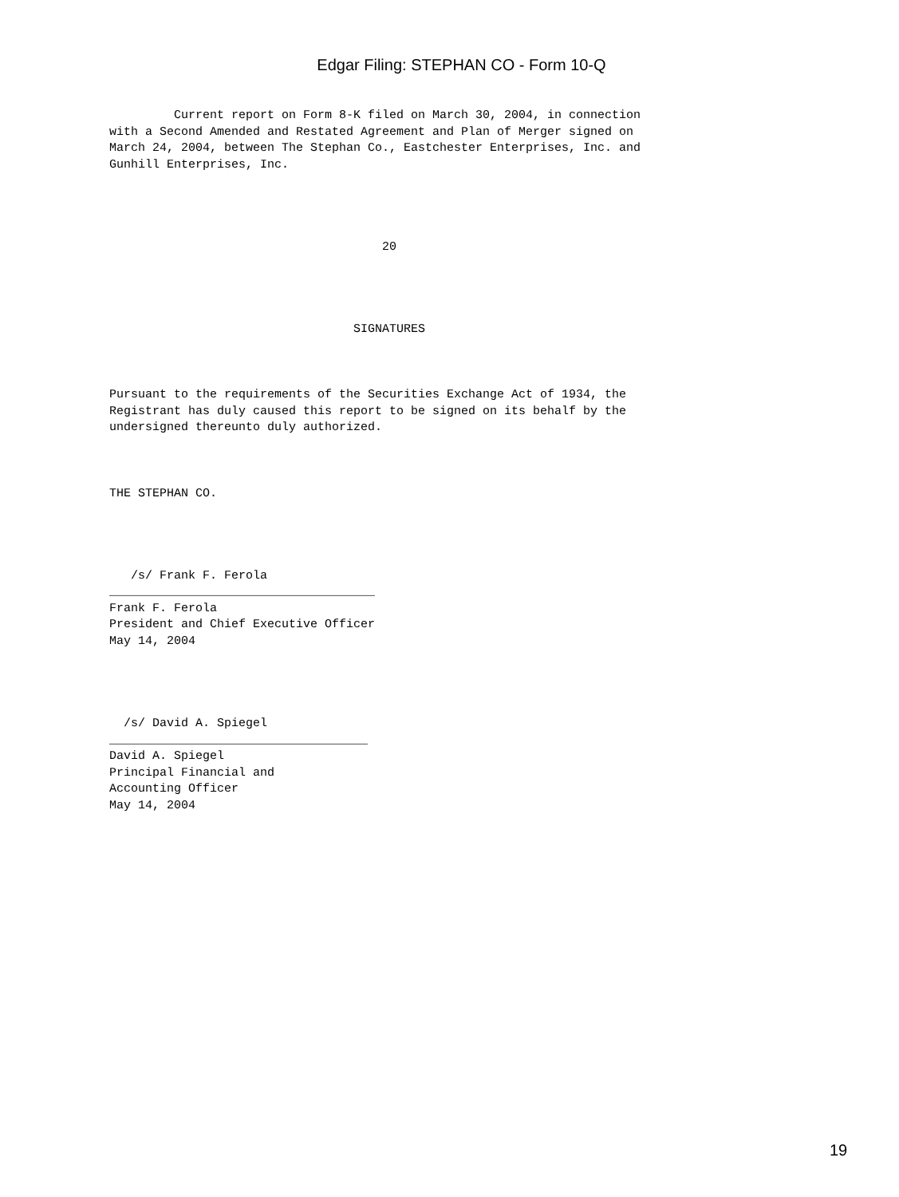Edgar Filing: STEPHAN CO - Form 10-Q
         Current report on Form 8-K filed on March 30, 2004, in connection
with a Second Amended and Restated Agreement and Plan of Merger signed on
March 24, 2004, between The Stephan Co., Eastchester Enterprises, Inc. and
Gunhill Enterprises, Inc.




                                      20




                                  SIGNATURES



Pursuant to the requirements of the Securities Exchange Act of 1934, the
Registrant has duly caused this report to be signed on its behalf by the
undersigned thereunto duly authorized.



THE STEPHAN CO.




   /s/ Frank F. Ferola
_____________________________________
Frank F. Ferola
President and Chief Executive Officer
May 14, 2004




  /s/ David A. Spiegel
____________________________________
David A. Spiegel
Principal Financial and
Accounting Officer
May 14, 2004
19